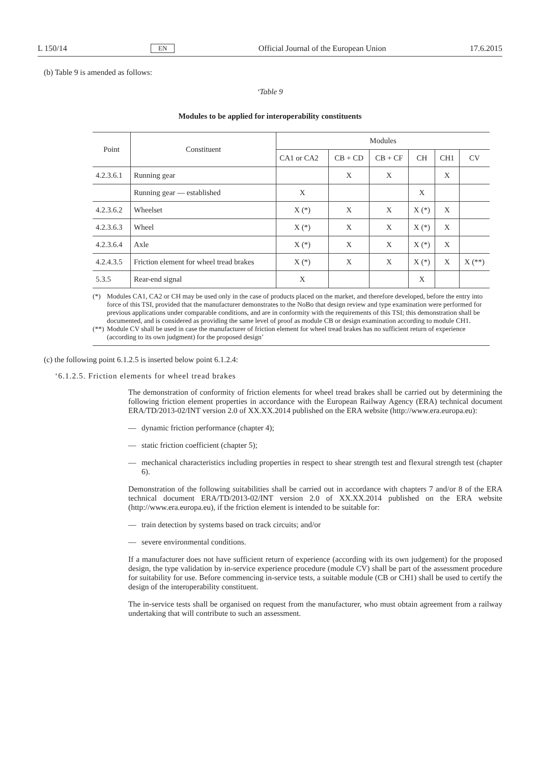L 150/14 EN Official Journal of the European Union 17.6.2015
(b) Table 9 is amended as follows:
‘Table 9
Modules to be applied for interoperability constituents
| Point | Constituent | Modules | | | | | |
| --- | --- | --- | --- | --- | --- | --- | --- |
| | | CA1 or CA2 | CB + CD | CB + CF | CH | CH1 | CV |
| 4.2.3.6.1 | Running gear | | X | X | | X | |
| | Running gear — established | X | | | X | | |
| 4.2.3.6.2 | Wheelset | X (*) | X | X | X (*) | X | |
| 4.2.3.6.3 | Wheel | X (*) | X | X | X (*) | X | |
| 4.2.3.6.4 | Axle | X (*) | X | X | X (*) | X | |
| 4.2.4.3.5 | Friction element for wheel tread brakes | X (*) | X | X | X (*) | X | X (**) |
| 5.3.5 | Rear-end signal | X | | | X | | |
(*) Modules CA1, CA2 or CH may be used only in the case of products placed on the market, and therefore developed, before the entry into force of this TSI, provided that the manufacturer demonstrates to the NoBo that design review and type examination were performed for previous applications under comparable conditions, and are in conformity with the requirements of this TSI; this demonstration shall be documented, and is considered as providing the same level of proof as module CB or design examination according to module CH1.
(**)
Module CV shall be used in case the manufacturer of friction element for wheel tread brakes has no sufficient return of experience (according to its own judgment) for the proposed design’
(c) the following point 6.1.2.5 is inserted below point 6.1.2.4:
‘6.1.2.5. Friction elements for wheel tread brakes
The demonstration of conformity of friction elements for wheel tread brakes shall be carried out by determining the following friction element properties in accordance with the European Railway Agency (ERA) technical document ERA/TD/2013-02/INT version 2.0 of XX.XX.2014 published on the ERA website (http://www.era.europa.eu):
— dynamic friction performance (chapter 4);
— static friction coefficient (chapter 5);
—
mechanical characteristics including properties in respect to shear strength test and flexural strength test (chapter 6).
Demonstration of the following suitabilities shall be carried out in accordance with chapters 7 and/or 8 of the ERA technical document ERA/TD/2013-02/INT version 2.0 of XX.XX.2014 published on the ERA website (http://www.era.europa.eu), if the friction element is intended to be suitable for:
— train detection by systems based on track circuits; and/or
— severe environmental conditions.
If a manufacturer does not have sufficient return of experience (according with its own judgement) for the proposed design, the type validation by in-service experience procedure (module CV) shall be part of the assessment procedure for suitability for use. Before commencing in-service tests, a suitable module (CB or CH1) shall be used to certify the design of the interoperability constituent.
The in-service tests shall be organised on request from the manufacturer, who must obtain agreement from a railway undertaking that will contribute to such an assessment.